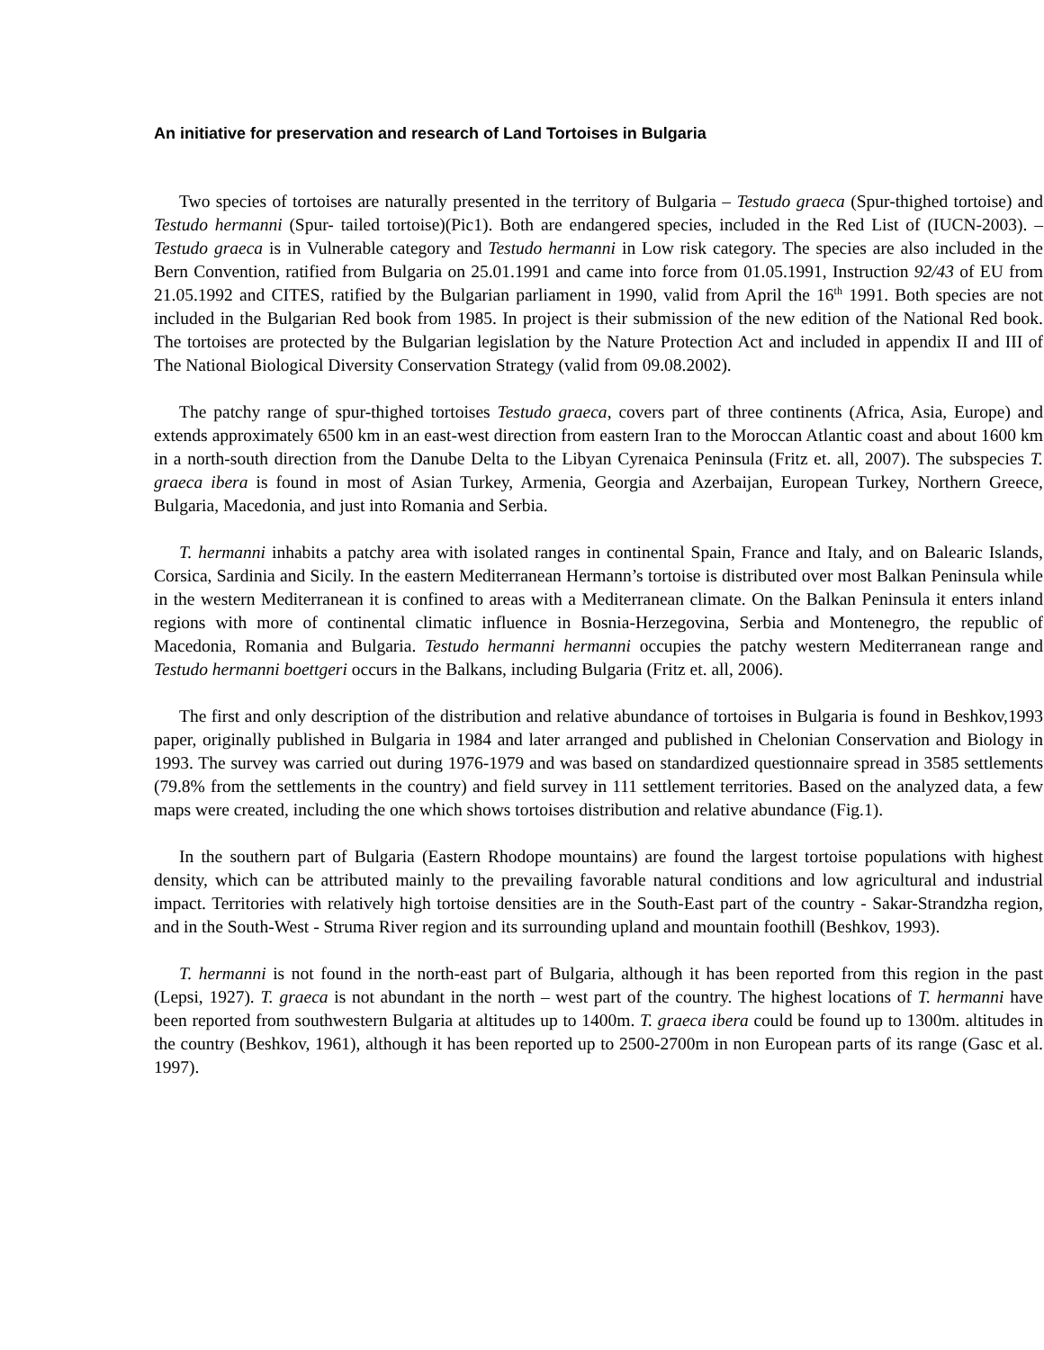An initiative for preservation and research of Land Tortoises in Bulgaria
Two species of tortoises are naturally presented in the territory of Bulgaria – Testudo graeca (Spur-thighed tortoise) and Testudo hermanni (Spur- tailed tortoise)(Pic1). Both are endangered species, included in the Red List of (IUCN-2003). –Testudo graeca is in Vulnerable category and Testudo hermanni in Low risk category. The species are also included in the Bern Convention, ratified from Bulgaria on 25.01.1991 and came into force from 01.05.1991, Instruction 92/43 of EU from 21.05.1992 and CITES, ratified by the Bulgarian parliament in 1990, valid from April the 16<sup>th</sup> 1991. Both species are not included in the Bulgarian Red book from 1985. In project is their submission of the new edition of the National Red book. The tortoises are protected by the Bulgarian legislation by the Nature Protection Act and included in appendix II and III of The National Biological Diversity Conservation Strategy (valid from 09.08.2002).
The patchy range of spur-thighed tortoises Testudo graeca, covers part of three continents (Africa, Asia, Europe) and extends approximately 6500 km in an east-west direction from eastern Iran to the Moroccan Atlantic coast and about 1600 km in a north-south direction from the Danube Delta to the Libyan Cyrenaica Peninsula (Fritz et. all, 2007). The subspecies T. graeca ibera is found in most of Asian Turkey, Armenia, Georgia and Azerbaijan, European Turkey, Northern Greece, Bulgaria, Macedonia, and just into Romania and Serbia.
T. hermanni inhabits a patchy area with isolated ranges in continental Spain, France and Italy, and on Balearic Islands, Corsica, Sardinia and Sicily. In the eastern Mediterranean Hermann’s tortoise is distributed over most Balkan Peninsula while in the western Mediterranean it is confined to areas with a Mediterranean climate. On the Balkan Peninsula it enters inland regions with more of continental climatic influence in Bosnia-Herzegovina, Serbia and Montenegro, the republic of Macedonia, Romania and Bulgaria. Testudo hermanni hermanni occupies the patchy western Mediterranean range and Testudo hermanni boettgeri occurs in the Balkans, including Bulgaria (Fritz et. all, 2006).
The first and only description of the distribution and relative abundance of tortoises in Bulgaria is found in Beshkov,1993 paper, originally published in Bulgaria in 1984 and later arranged and published in Chelonian Conservation and Biology in 1993. The survey was carried out during 1976-1979 and was based on standardized questionnaire spread in 3585 settlements (79.8% from the settlements in the country) and field survey in 111 settlement territories. Based on the analyzed data, a few maps were created, including the one which shows tortoises distribution and relative abundance (Fig.1).
In the southern part of Bulgaria (Eastern Rhodope mountains) are found the largest tortoise populations with highest density, which can be attributed mainly to the prevailing favorable natural conditions and low agricultural and industrial impact. Territories with relatively high tortoise densities are in the South-East part of the country - Sakar-Strandzha region, and in the South-West - Struma River region and its surrounding upland and mountain foothill (Beshkov, 1993).
T. hermanni is not found in the north-east part of Bulgaria, although it has been reported from this region in the past (Lepsi, 1927). T. graeca is not abundant in the north – west part of the country. The highest locations of T. hermanni have been reported from southwestern Bulgaria at altitudes up to 1400m. T. graeca ibera could be found up to 1300m. altitudes in the country (Beshkov, 1961), although it has been reported up to 2500-2700m in non European parts of its range (Gasc et al. 1997).